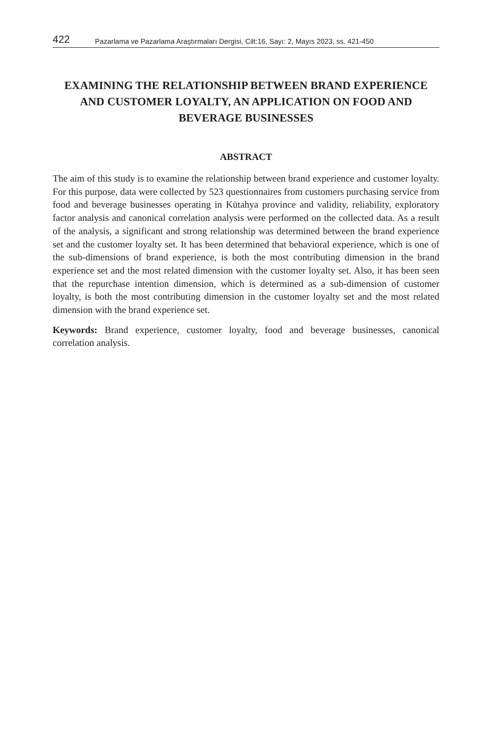422 Pazarlama ve Pazarlama Araştırmaları Dergisi, Cilt:16, Sayı: 2, Mayıs 2023, ss. 421-450
EXAMINING THE RELATIONSHIP BETWEEN BRAND EXPERIENCE AND CUSTOMER LOYALTY, AN APPLICATION ON FOOD AND BEVERAGE BUSINESSES
ABSTRACT
The aim of this study is to examine the relationship between brand experience and customer loyalty. For this purpose, data were collected by 523 questionnaires from customers purchasing service from food and beverage businesses operating in Kütahya province and validity, reliability, exploratory factor analysis and canonical correlation analysis were performed on the collected data. As a result of the analysis, a significant and strong relationship was determined between the brand experience set and the customer loyalty set. It has been determined that behavioral experience, which is one of the sub-dimensions of brand experience, is both the most contributing dimension in the brand experience set and the most related dimension with the customer loyalty set. Also, it has been seen that the repurchase intention dimension, which is determined as a sub-dimension of customer loyalty, is both the most contributing dimension in the customer loyalty set and the most related dimension with the brand experience set.
Keywords: Brand experience, customer loyalty, food and beverage businesses, canonical correlation analysis.